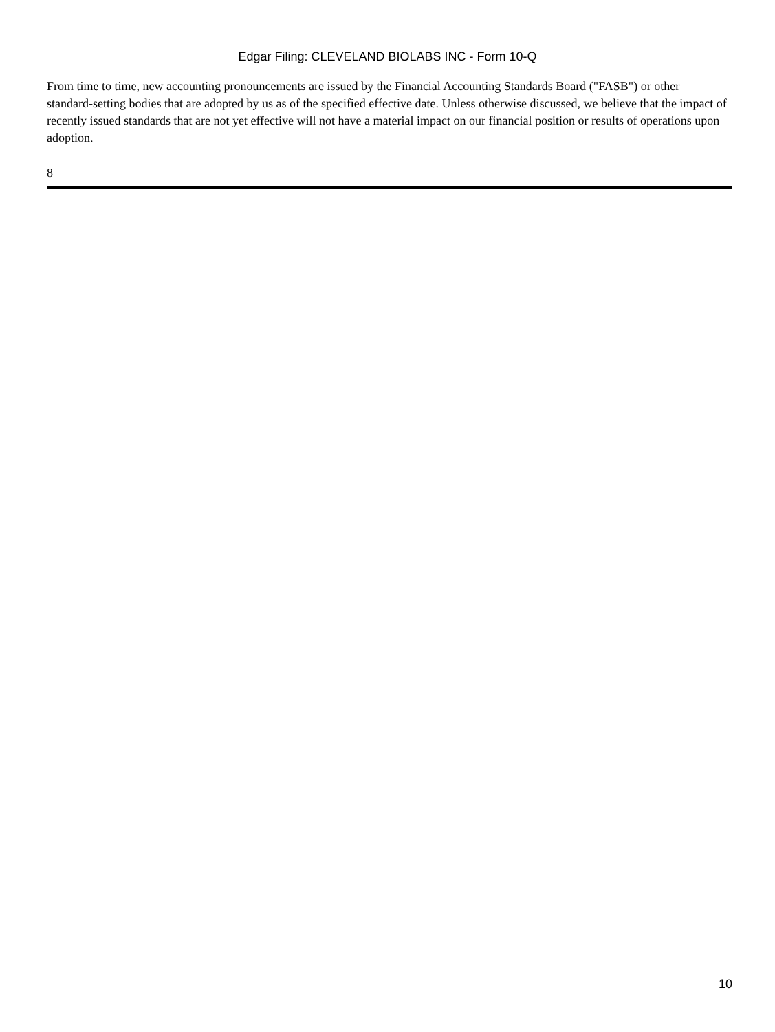Edgar Filing: CLEVELAND BIOLABS INC - Form 10-Q
From time to time, new accounting pronouncements are issued by the Financial Accounting Standards Board ("FASB") or other standard-setting bodies that are adopted by us as of the specified effective date. Unless otherwise discussed, we believe that the impact of recently issued standards that are not yet effective will not have a material impact on our financial position or results of operations upon adoption.
8
10